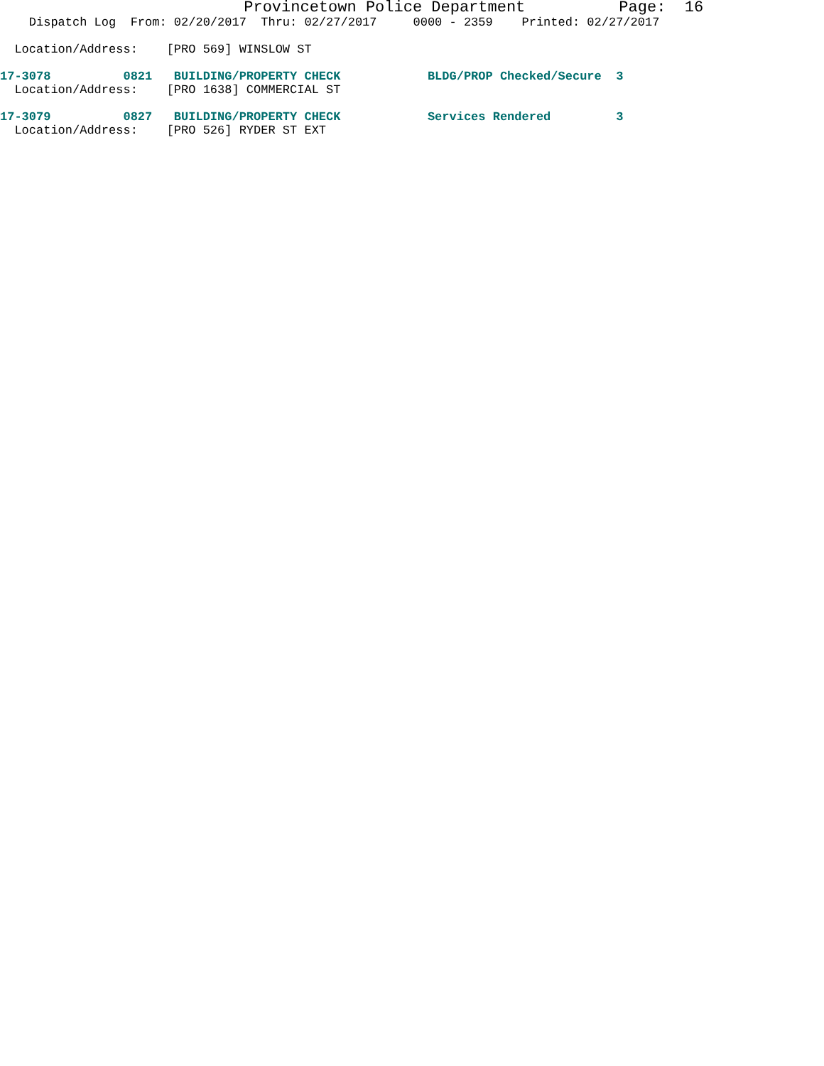Provincetown Police Department          Page:  16
    Dispatch Log  From: 02/20/2017  Thru: 02/27/2017     0000 - 2359    Printed: 02/27/2017

  Location/Address:    [PRO 569] WINSLOW ST

17-3078          0821   BUILDING/PROPERTY CHECK            BLDG/PROP Checked/Secure  3
  Location/Address:    [PRO 1638] COMMERCIAL ST

17-3079          0827   BUILDING/PROPERTY CHECK            Services Rendered         3
  Location/Address:    [PRO 526] RYDER ST EXT